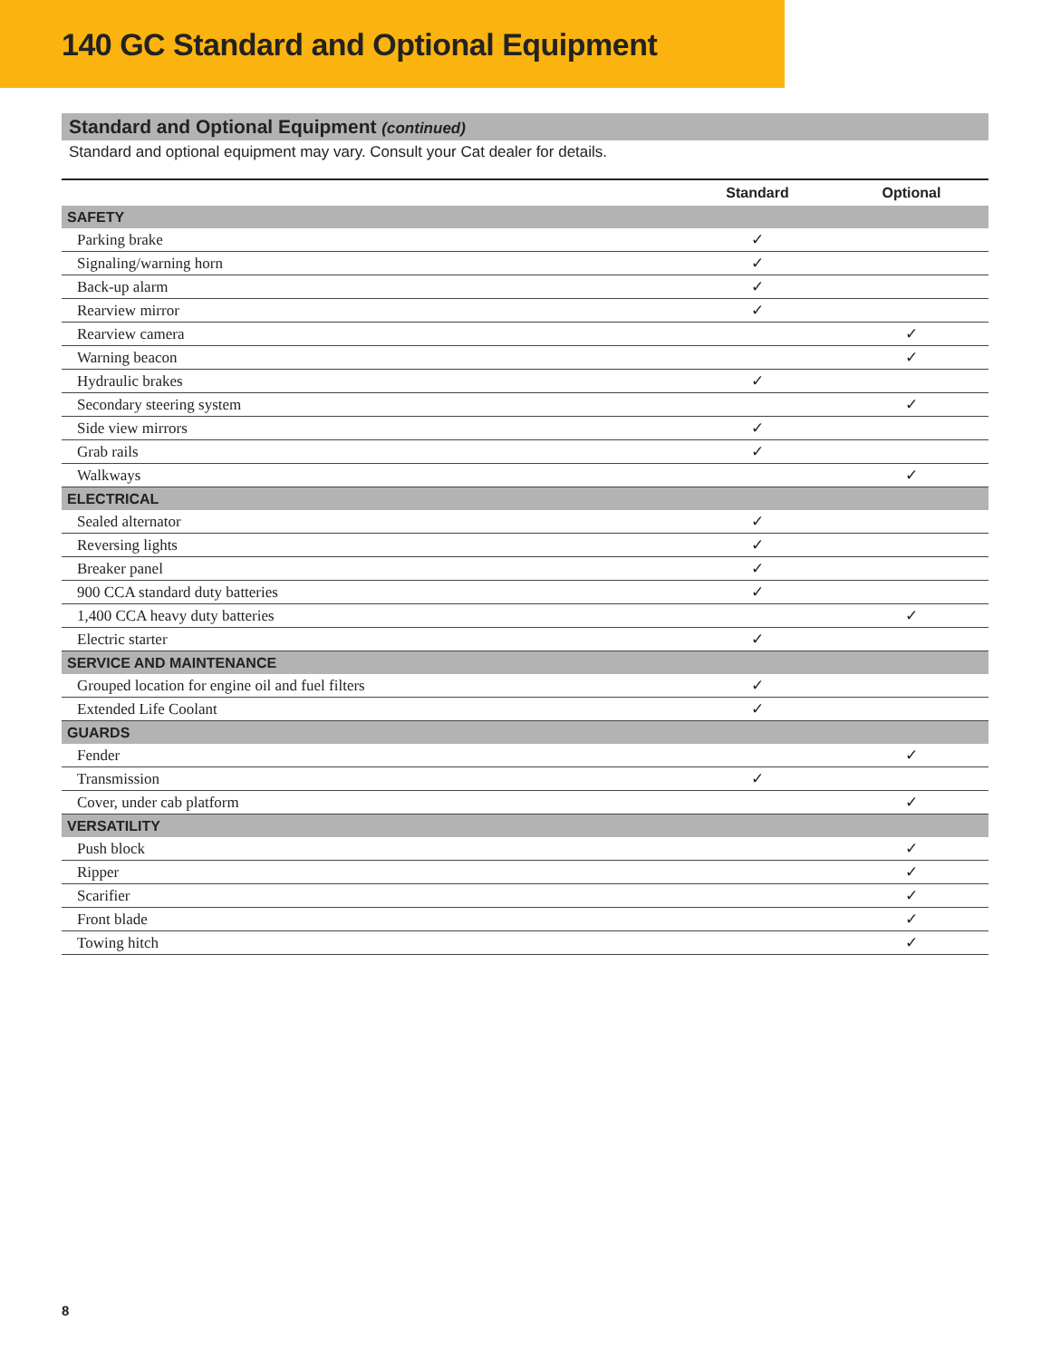140 GC Standard and Optional Equipment
Standard and Optional Equipment (continued)
Standard and optional equipment may vary. Consult your Cat dealer for details.
| | Standard | Optional |
| --- | --- | --- |
| SAFETY | | |
| Parking brake | ✓ | |
| Signaling/warning horn | ✓ | |
| Back-up alarm | ✓ | |
| Rearview mirror | ✓ | |
| Rearview camera | | ✓ |
| Warning beacon | | ✓ |
| Hydraulic brakes | ✓ | |
| Secondary steering system | | ✓ |
| Side view mirrors | ✓ | |
| Grab rails | ✓ | |
| Walkways | | ✓ |
| ELECTRICAL | | |
| Sealed alternator | ✓ | |
| Reversing lights | ✓ | |
| Breaker panel | ✓ | |
| 900 CCA standard duty batteries | ✓ | |
| 1,400 CCA heavy duty batteries | | ✓ |
| Electric starter | ✓ | |
| SERVICE AND MAINTENANCE | | |
| Grouped location for engine oil and fuel filters | ✓ | |
| Extended Life Coolant | ✓ | |
| GUARDS | | |
| Fender | | ✓ |
| Transmission | ✓ | |
| Cover, under cab platform | | ✓ |
| VERSATILITY | | |
| Push block | | ✓ |
| Ripper | | ✓ |
| Scarifier | | ✓ |
| Front blade | | ✓ |
| Towing hitch | | ✓ |
8